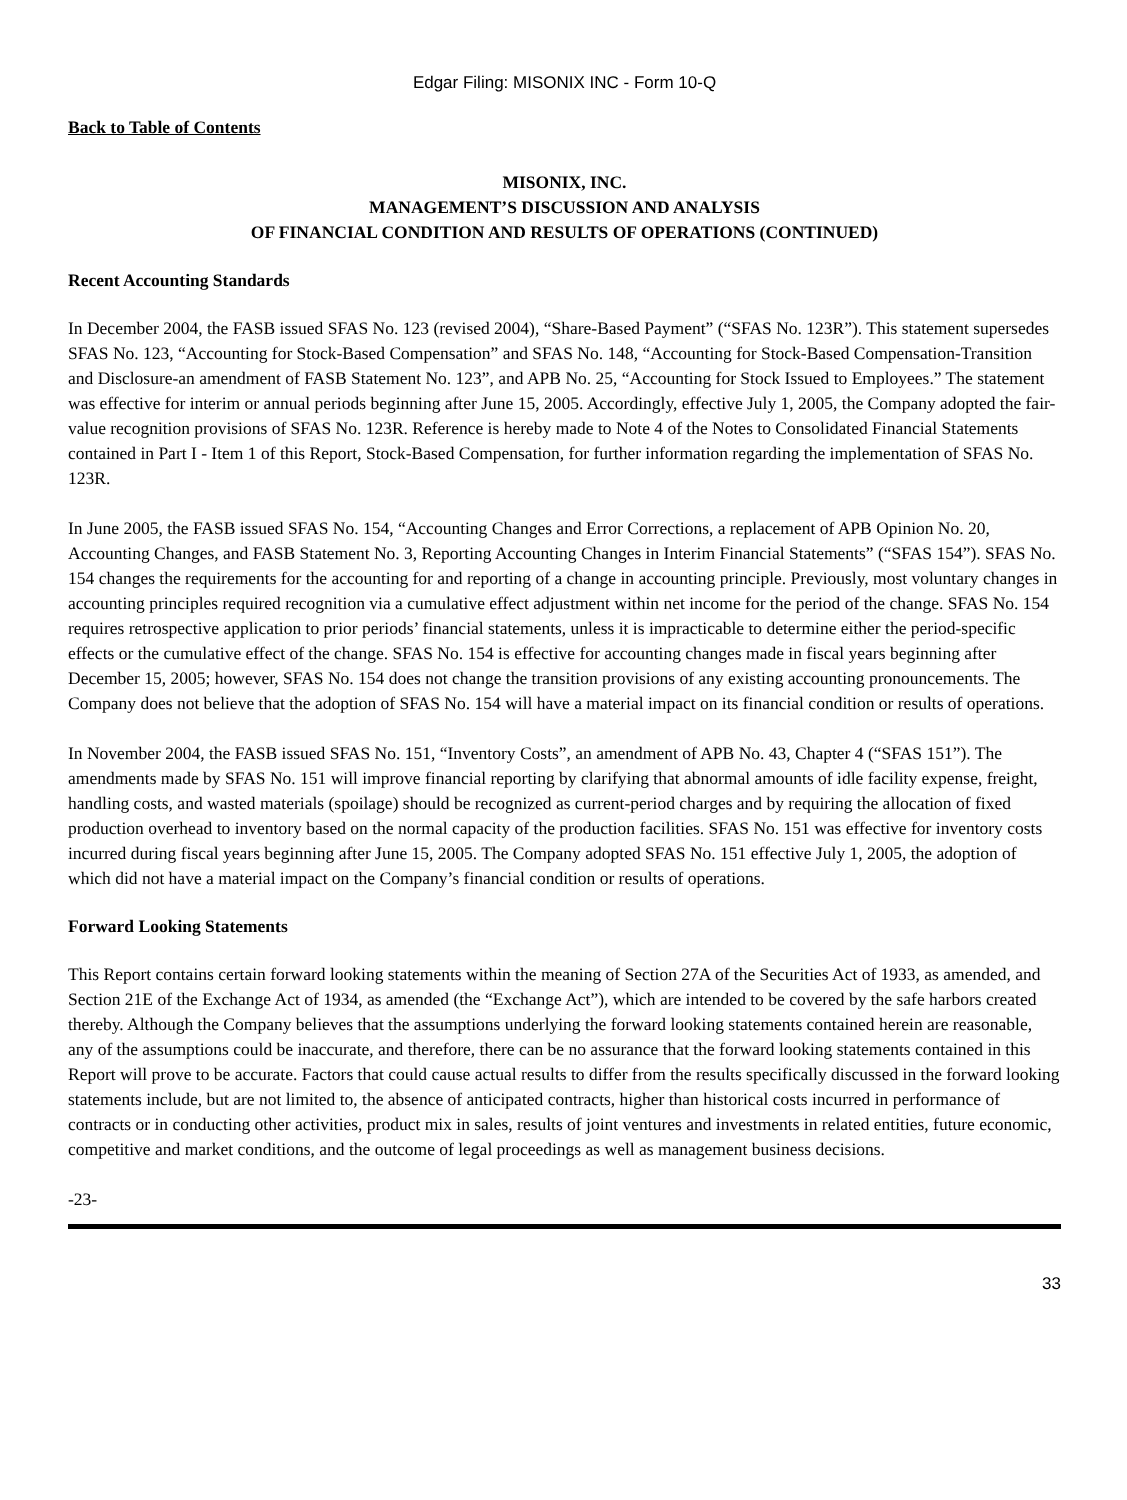Edgar Filing: MISONIX INC - Form 10-Q
Back to Table of Contents
MISONIX, INC.
MANAGEMENT’S DISCUSSION AND ANALYSIS
OF FINANCIAL CONDITION AND RESULTS OF OPERATIONS (CONTINUED)
Recent Accounting Standards
In December 2004, the FASB issued SFAS No. 123 (revised 2004), “Share-Based Payment” (“SFAS No. 123R”). This statement supersedes SFAS No. 123, “Accounting for Stock-Based Compensation” and SFAS No. 148, “Accounting for Stock-Based Compensation-Transition and Disclosure-an amendment of FASB Statement No. 123”, and APB No. 25, “Accounting for Stock Issued to Employees.” The statement was effective for interim or annual periods beginning after June 15, 2005. Accordingly, effective July 1, 2005, the Company adopted the fair-value recognition provisions of SFAS No. 123R. Reference is hereby made to Note 4 of the Notes to Consolidated Financial Statements contained in Part I - Item 1 of this Report, Stock-Based Compensation, for further information regarding the implementation of SFAS No. 123R.
In June 2005, the FASB issued SFAS No. 154, “Accounting Changes and Error Corrections, a replacement of APB Opinion No. 20, Accounting Changes, and FASB Statement No. 3, Reporting Accounting Changes in Interim Financial Statements” (“SFAS 154”). SFAS No. 154 changes the requirements for the accounting for and reporting of a change in accounting principle. Previously, most voluntary changes in accounting principles required recognition via a cumulative effect adjustment within net income for the period of the change. SFAS No. 154 requires retrospective application to prior periods’ financial statements, unless it is impracticable to determine either the period-specific effects or the cumulative effect of the change. SFAS No. 154 is effective for accounting changes made in fiscal years beginning after December 15, 2005; however, SFAS No. 154 does not change the transition provisions of any existing accounting pronouncements. The Company does not believe that the adoption of SFAS No. 154 will have a material impact on its financial condition or results of operations.
In November 2004, the FASB issued SFAS No. 151, “Inventory Costs”, an amendment of APB No. 43, Chapter 4 (“SFAS 151”). The amendments made by SFAS No. 151 will improve financial reporting by clarifying that abnormal amounts of idle facility expense, freight, handling costs, and wasted materials (spoilage) should be recognized as current-period charges and by requiring the allocation of fixed production overhead to inventory based on the normal capacity of the production facilities. SFAS No. 151 was effective for inventory costs incurred during fiscal years beginning after June 15, 2005. The Company adopted SFAS No. 151 effective July 1, 2005, the adoption of which did not have a material impact on the Company’s financial condition or results of operations.
Forward Looking Statements
This Report contains certain forward looking statements within the meaning of Section 27A of the Securities Act of 1933, as amended, and Section 21E of the Exchange Act of 1934, as amended (the “Exchange Act”), which are intended to be covered by the safe harbors created thereby. Although the Company believes that the assumptions underlying the forward looking statements contained herein are reasonable, any of the assumptions could be inaccurate, and therefore, there can be no assurance that the forward looking statements contained in this Report will prove to be accurate. Factors that could cause actual results to differ from the results specifically discussed in the forward looking statements include, but are not limited to, the absence of anticipated contracts, higher than historical costs incurred in performance of contracts or in conducting other activities, product mix in sales, results of joint ventures and investments in related entities, future economic, competitive and market conditions, and the outcome of legal proceedings as well as management business decisions.
-23-
33